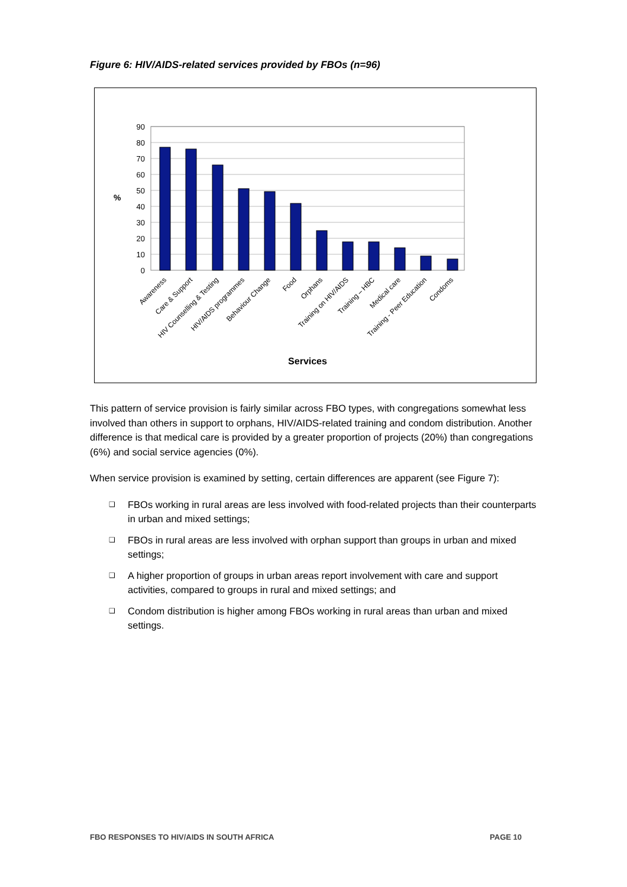Figure 6: HIV/AIDS-related services provided by FBOs (n=96)
90
80
70
60
50
40
30
20
10
0
%
Awareness
Care & Support
HIV Counselling & Testing
HIV/AIDS programmes
Behaviour Change
Food
Orphans
Training on HIV/AIDS
Training – HBC
Medical care
Training - Peer Education
Condoms
Services
This pattern of service provision is fairly similar across FBO types, with congregations somewhat less involved than others in support to orphans, HIV/AIDS-related training and condom distribution. Another difference is that medical care is provided by a greater proportion of projects (20%) than congregations (6%) and social service agencies (0%).
When service provision is examined by setting, certain differences are apparent (see Figure 7):
❑ FBOs working in rural areas are less involved with food-related projects than their counterparts in urban and mixed settings;
❑ FBOs in rural areas are less involved with orphan support than groups in urban and mixed settings;
❑ A higher proportion of groups in urban areas report involvement with care and support activities, compared to groups in rural and mixed settings; and
❑ Condom distribution is higher among FBOs working in rural areas than urban and mixed settings.
FBO RESPONSES TO HIV/AIDS IN SOUTH AFRICA PAGE 10